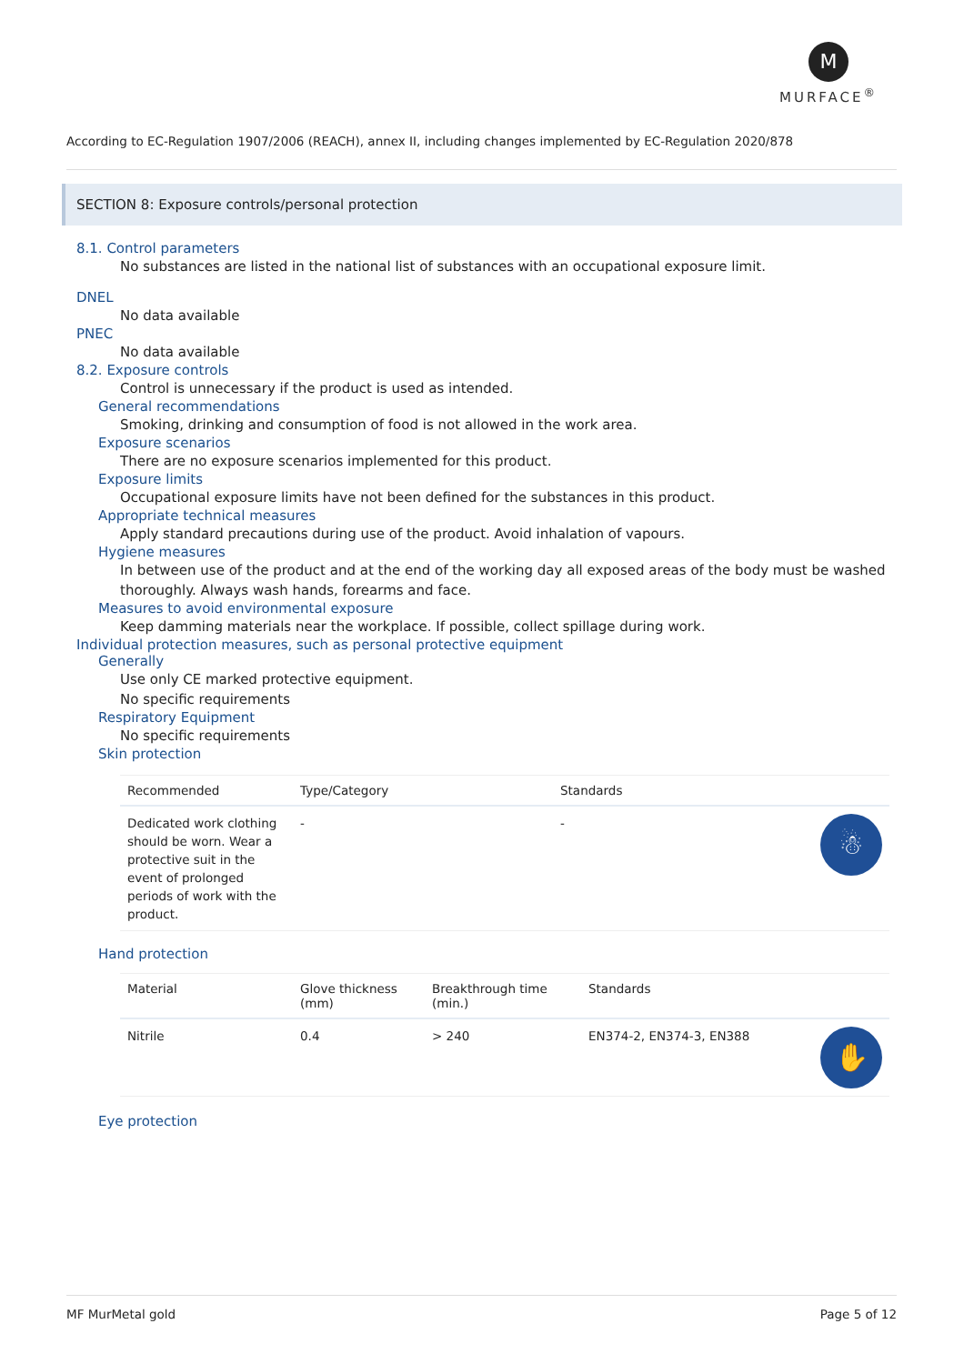M
MURFACE<sup>®</sup>
According to EC-Regulation 1907/2006 (REACH), annex II, including changes implemented by EC-Regulation 2020/878
SECTION 8: Exposure controls/personal protection
8.1. Control parameters
No substances are listed in the national list of substances with an occupational exposure limit.
DNEL
No data available
PNEC
No data available
8.2. Exposure controls
Control is unnecessary if the product is used as intended.
General recommendations
Smoking, drinking and consumption of food is not allowed in the work area.
Exposure scenarios
There are no exposure scenarios implemented for this product.
Exposure limits
Occupational exposure limits have not been defined for the substances in this product.
Appropriate technical measures
Apply standard precautions during use of the product. Avoid inhalation of vapours.
Hygiene measures
In between use of the product and at the end of the working day all exposed areas of the body must be washed thoroughly. Always wash hands, forearms and face.
Measures to avoid environmental exposure
Keep damming materials near the workplace. If possible, collect spillage during work.
Individual protection measures, such as personal protective equipment
Generally
Use only CE marked protective equipment.
No specific requirements
Respiratory Equipment
No specific requirements
Skin protection
| Recommended | Type/Category | Standards | |
| --- | --- | --- | --- |
| Dedicated work clothing should be worn. Wear a protective suit in the event of prolonged periods of work with the product. | - | - | ☃ |
Hand protection
| Material | Glove thickness (mm) | Breakthrough time (min.) | Standards | |
| --- | --- | --- | --- | --- |
| Nitrile | 0.4 | > 240 | EN374-2, EN374-3, EN388 | ✋ |
Eye protection
MF MurMetal gold Page 5 of 12